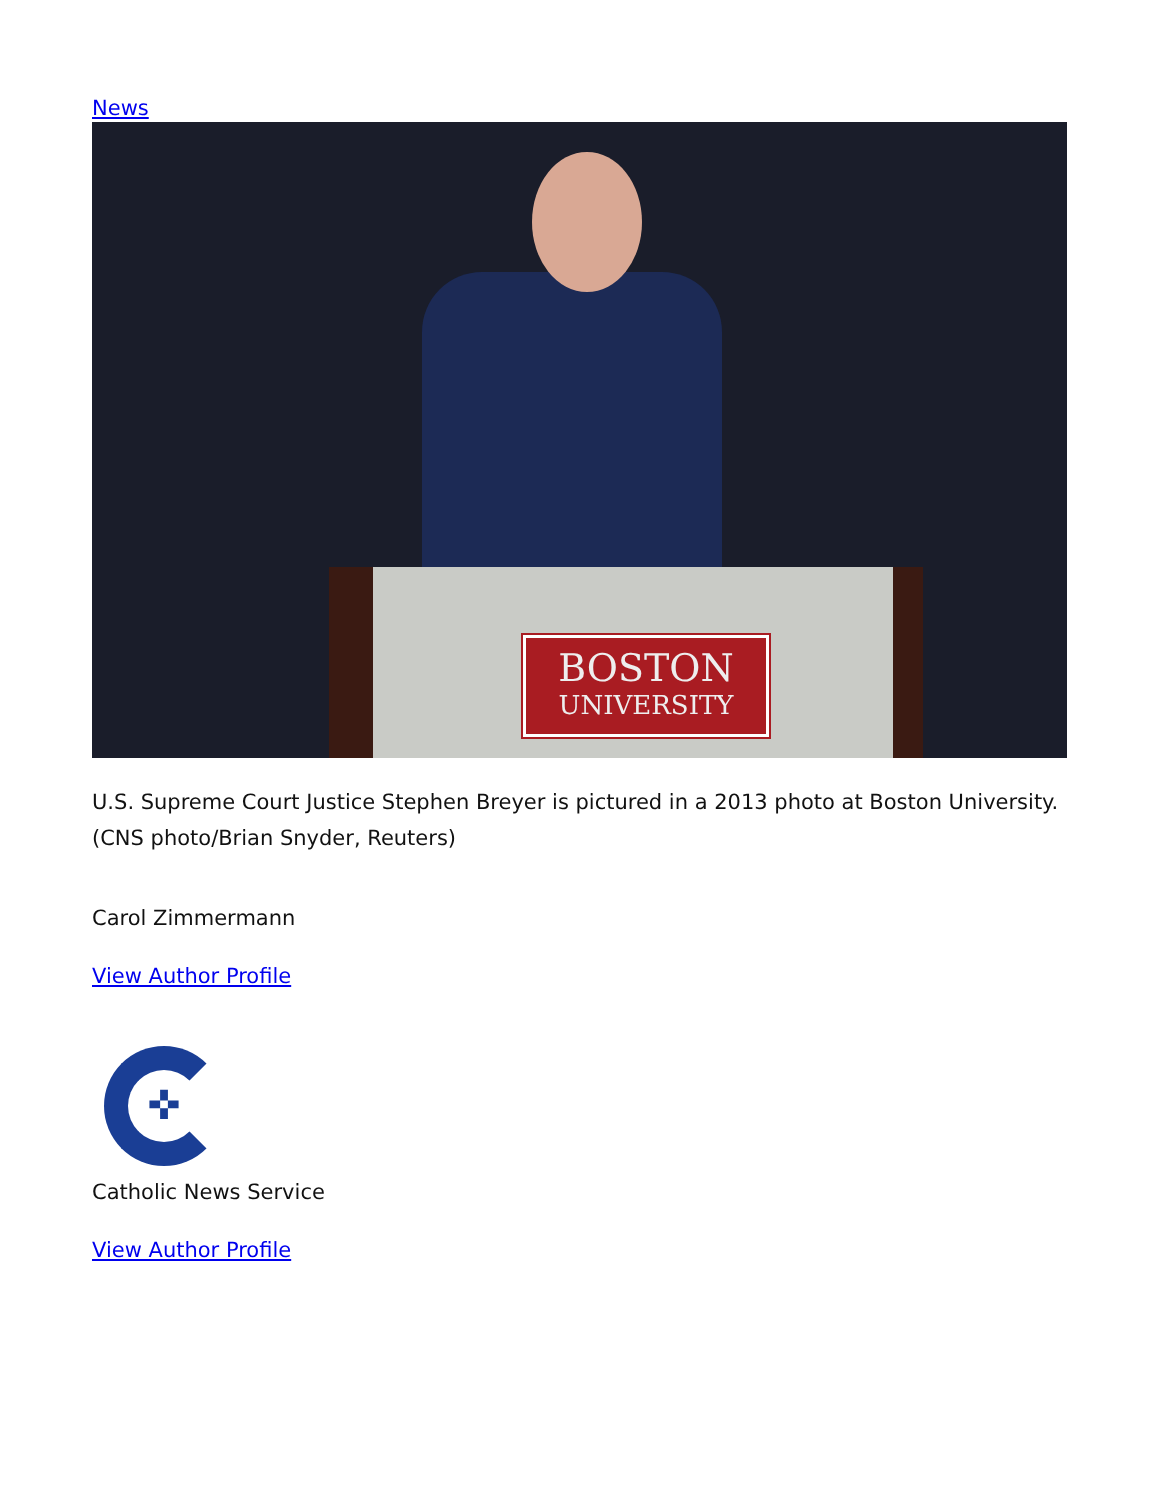News
BOSTON
UNIVERSITY
U.S. Supreme Court Justice Stephen Breyer is pictured in a 2013 photo at Boston University. (CNS photo/Brian Snyder, Reuters)
Carol Zimmermann
View Author Profile
✜
Catholic News Service
View Author Profile